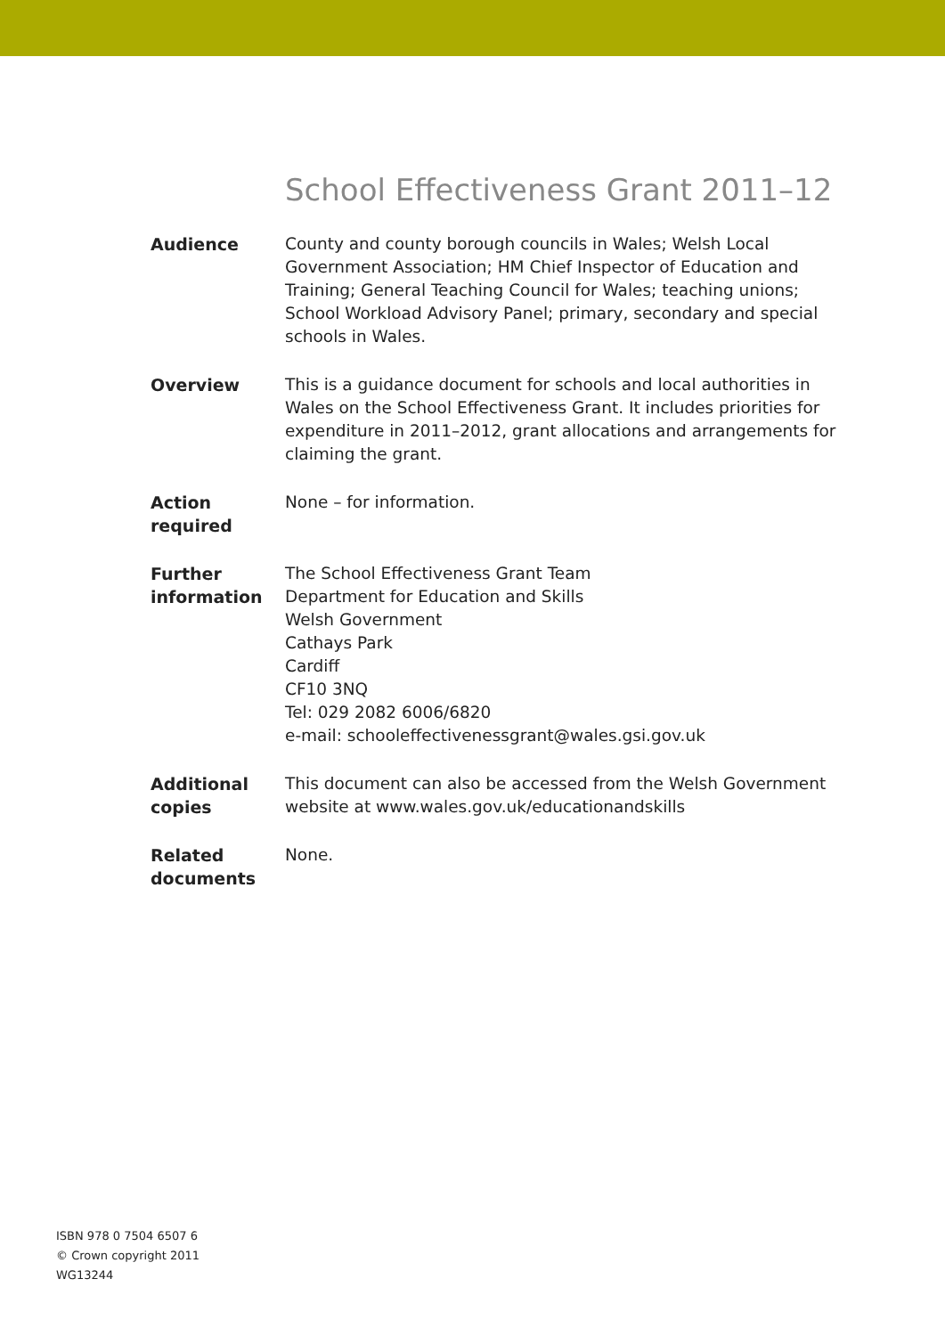School Effectiveness Grant 2011–12
Audience County and county borough councils in Wales; Welsh Local Government Association; HM Chief Inspector of Education and Training; General Teaching Council for Wales; teaching unions; School Workload Advisory Panel; primary, secondary and special schools in Wales.
Overview This is a guidance document for schools and local authorities in Wales on the School Effectiveness Grant. It includes priorities for expenditure in 2011–2012, grant allocations and arrangements for claiming the grant.
Action
required
None – for information.
Further
information
The School Effectiveness Grant Team
Department for Education and Skills
Welsh Government
Cathays Park
Cardiff
CF10 3NQ
Tel: 029 2082 6006/6820
e-mail: schooleffectivenessgrant@wales.gsi.gov.uk
Additional
copies
This document can also be accessed from the Welsh Government website at www.wales.gov.uk/educationandskills
Related
documents
None.
ISBN 978 0 7504 6507 6
© Crown copyright 2011
WG13244